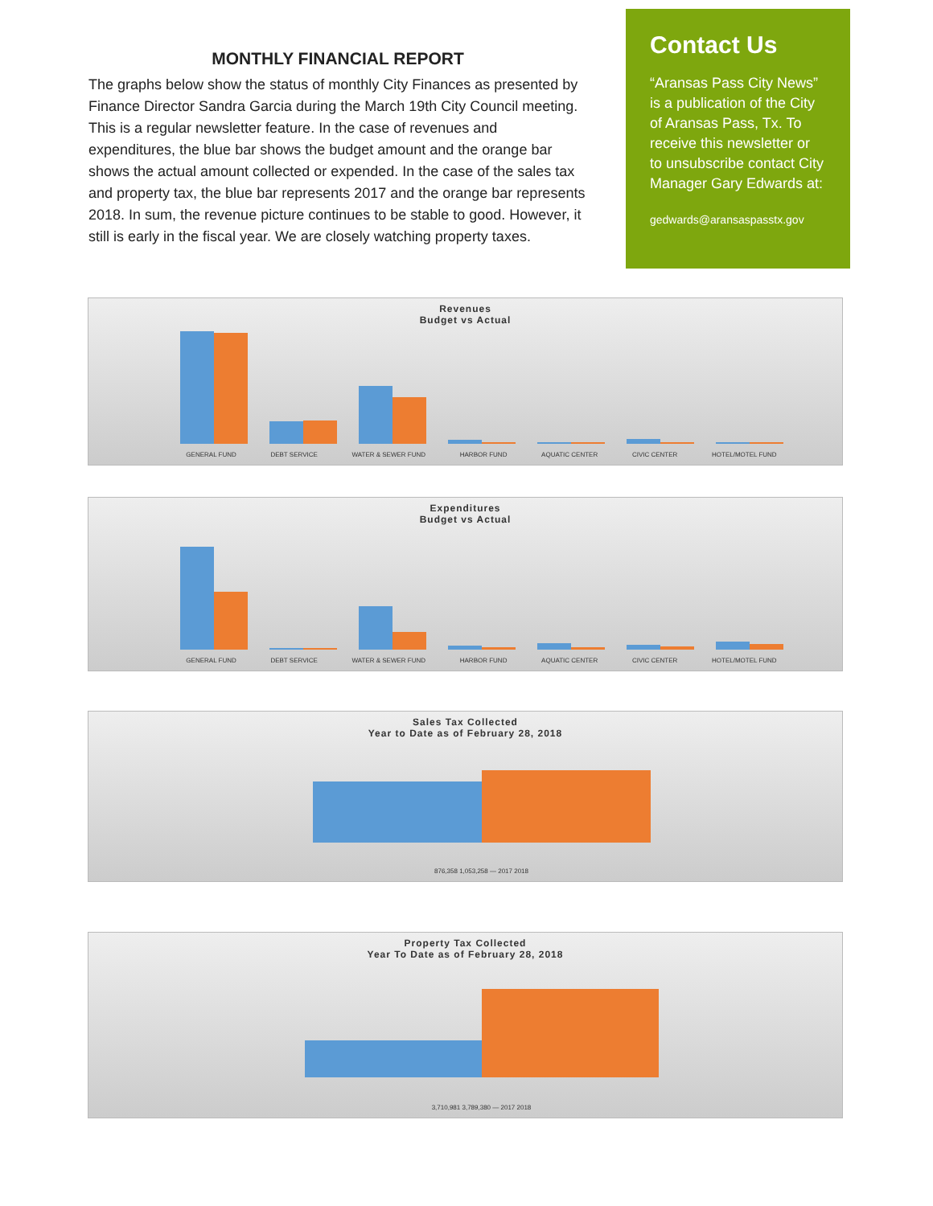MONTHLY FINANCIAL REPORT
The graphs below show the status of monthly City Finances as presented by Finance Director Sandra Garcia during the March 19th City Council meeting. This is a regular newsletter feature. In the case of revenues and expenditures, the blue bar shows the budget amount and the orange bar shows the actual amount collected or expended. In the case of the sales tax and property tax, the blue bar represents 2017 and the orange bar represents 2018. In sum, the revenue picture continues to be stable to good. However, it still is early in the fiscal year. We are closely watching property taxes.
Contact Us
“Aransas Pass City News” is a publication of the City of Aransas Pass, Tx. To receive this newsletter or to unsubscribe contact City Manager Gary Edwards at:
gedwards@aransaspasstx.gov
Revenues
Budget vs Actual
GENERAL FUND DEBT SERVICE WATER & SEWER FUND HARBOR FUND AQUATIC CENTER CIVIC CENTER HOTEL/MOTEL FUND
Expenditures
Budget vs Actual
GENERAL FUND DEBT SERVICE WATER & SEWER FUND HARBOR FUND AQUATIC CENTER CIVIC CENTER HOTEL/MOTEL FUND
Sales Tax Collected
Year to Date as of February 28, 2018
876,358 1,053,258 — 2017 2018
Property Tax Collected
Year To Date as of February 28, 2018
3,710,981 3,789,380 — 2017 2018